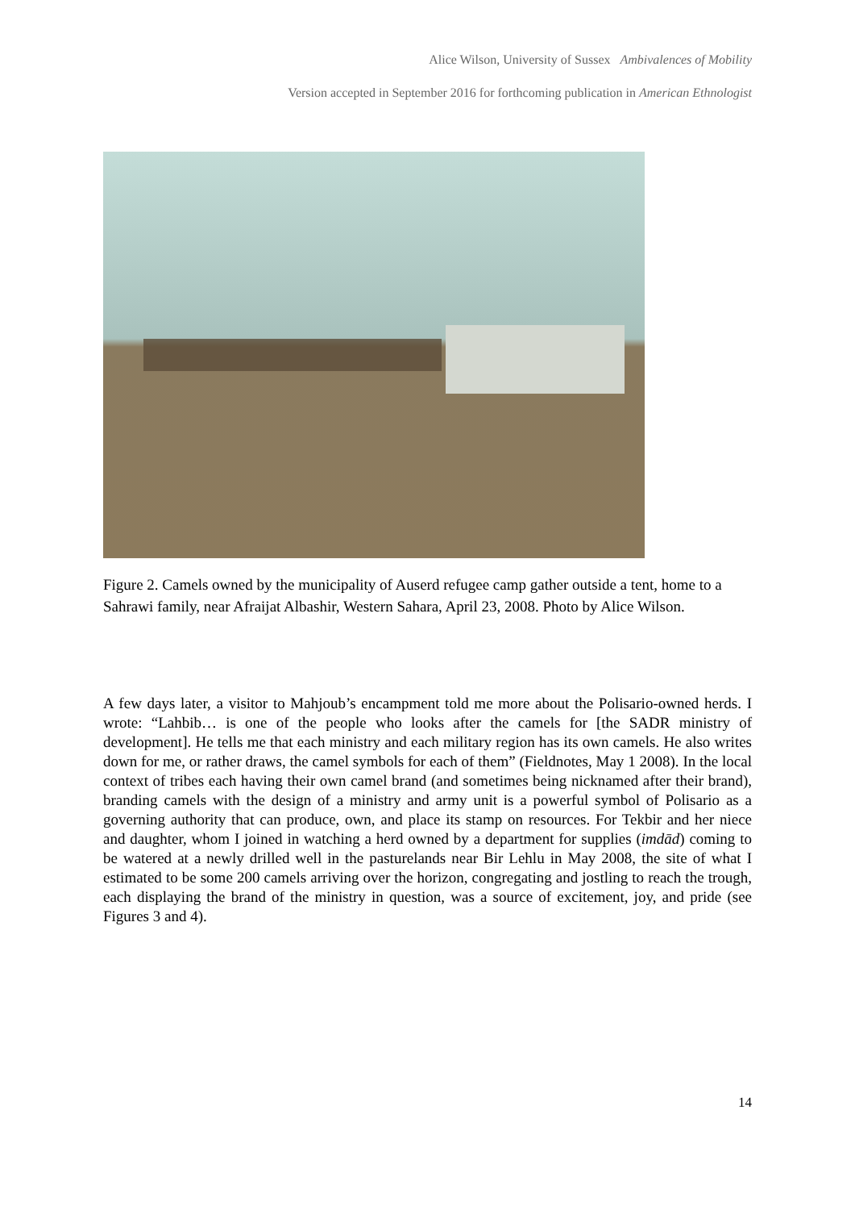Alice Wilson, University of Sussex Ambivalences of Mobility
Version accepted in September 2016 for forthcoming publication in American Ethnologist
Figure 2. Camels owned by the municipality of Auserd refugee camp gather outside a tent, home to a Sahrawi family, near Afraijat Albashir, Western Sahara, April 23, 2008. Photo by Alice Wilson.
A few days later, a visitor to Mahjoub’s encampment told me more about the Polisario-owned herds. I wrote: “Lahbib… is one of the people who looks after the camels for [the SADR ministry of development]. He tells me that each ministry and each military region has its own camels. He also writes down for me, or rather draws, the camel symbols for each of them” (Fieldnotes, May 1 2008). In the local context of tribes each having their own camel brand (and sometimes being nicknamed after their brand), branding camels with the design of a ministry and army unit is a powerful symbol of Polisario as a governing authority that can produce, own, and place its stamp on resources. For Tekbir and her niece and daughter, whom I joined in watching a herd owned by a department for supplies (imdād) coming to be watered at a newly drilled well in the pasturelands near Bir Lehlu in May 2008, the site of what I estimated to be some 200 camels arriving over the horizon, congregating and jostling to reach the trough, each displaying the brand of the ministry in question, was a source of excitement, joy, and pride (see Figures 3 and 4).
14